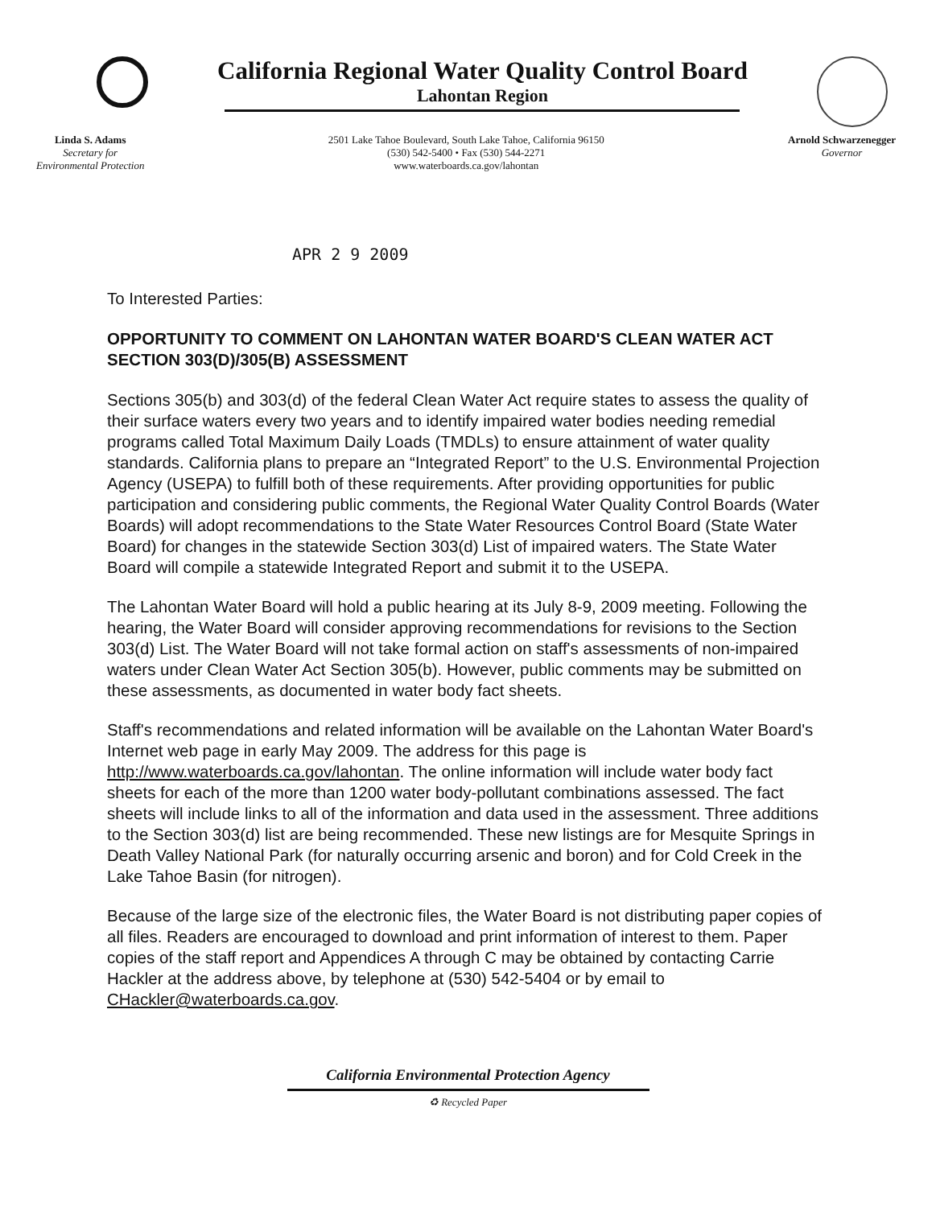California Regional Water Quality Control Board
Lahontan Region
Linda S. Adams
Secretary for
Environmental Protection
2501 Lake Tahoe Boulevard, South Lake Tahoe, California 96150
(530) 542-5400 • Fax (530) 544-2271
www.waterboards.ca.gov/lahontan
Arnold Schwarzenegger
Governor
APR 2 9 2009
To Interested Parties:
OPPORTUNITY TO COMMENT ON LAHONTAN WATER BOARD'S CLEAN WATER ACT SECTION 303(D)/305(B) ASSESSMENT
Sections 305(b) and 303(d) of the federal Clean Water Act require states to assess the quality of their surface waters every two years and to identify impaired water bodies needing remedial programs called Total Maximum Daily Loads (TMDLs) to ensure attainment of water quality standards. California plans to prepare an “Integrated Report” to the U.S. Environmental Projection Agency (USEPA) to fulfill both of these requirements. After providing opportunities for public participation and considering public comments, the Regional Water Quality Control Boards (Water Boards) will adopt recommendations to the State Water Resources Control Board (State Water Board) for changes in the statewide Section 303(d) List of impaired waters. The State Water Board will compile a statewide Integrated Report and submit it to the USEPA.
The Lahontan Water Board will hold a public hearing at its July 8-9, 2009 meeting. Following the hearing, the Water Board will consider approving recommendations for revisions to the Section 303(d) List. The Water Board will not take formal action on staff's assessments of non-impaired waters under Clean Water Act Section 305(b). However, public comments may be submitted on these assessments, as documented in water body fact sheets.
Staff's recommendations and related information will be available on the Lahontan Water Board's Internet web page in early May 2009. The address for this page is http://www.waterboards.ca.gov/lahontan. The online information will include water body fact sheets for each of the more than 1200 water body-pollutant combinations assessed. The fact sheets will include links to all of the information and data used in the assessment. Three additions to the Section 303(d) list are being recommended. These new listings are for Mesquite Springs in Death Valley National Park (for naturally occurring arsenic and boron) and for Cold Creek in the Lake Tahoe Basin (for nitrogen).
Because of the large size of the electronic files, the Water Board is not distributing paper copies of all files. Readers are encouraged to download and print information of interest to them. Paper copies of the staff report and Appendices A through C may be obtained by contacting Carrie Hackler at the address above, by telephone at (530) 542-5404 or by email to CHackler@waterboards.ca.gov.
California Environmental Protection Agency
♻ Recycled Paper